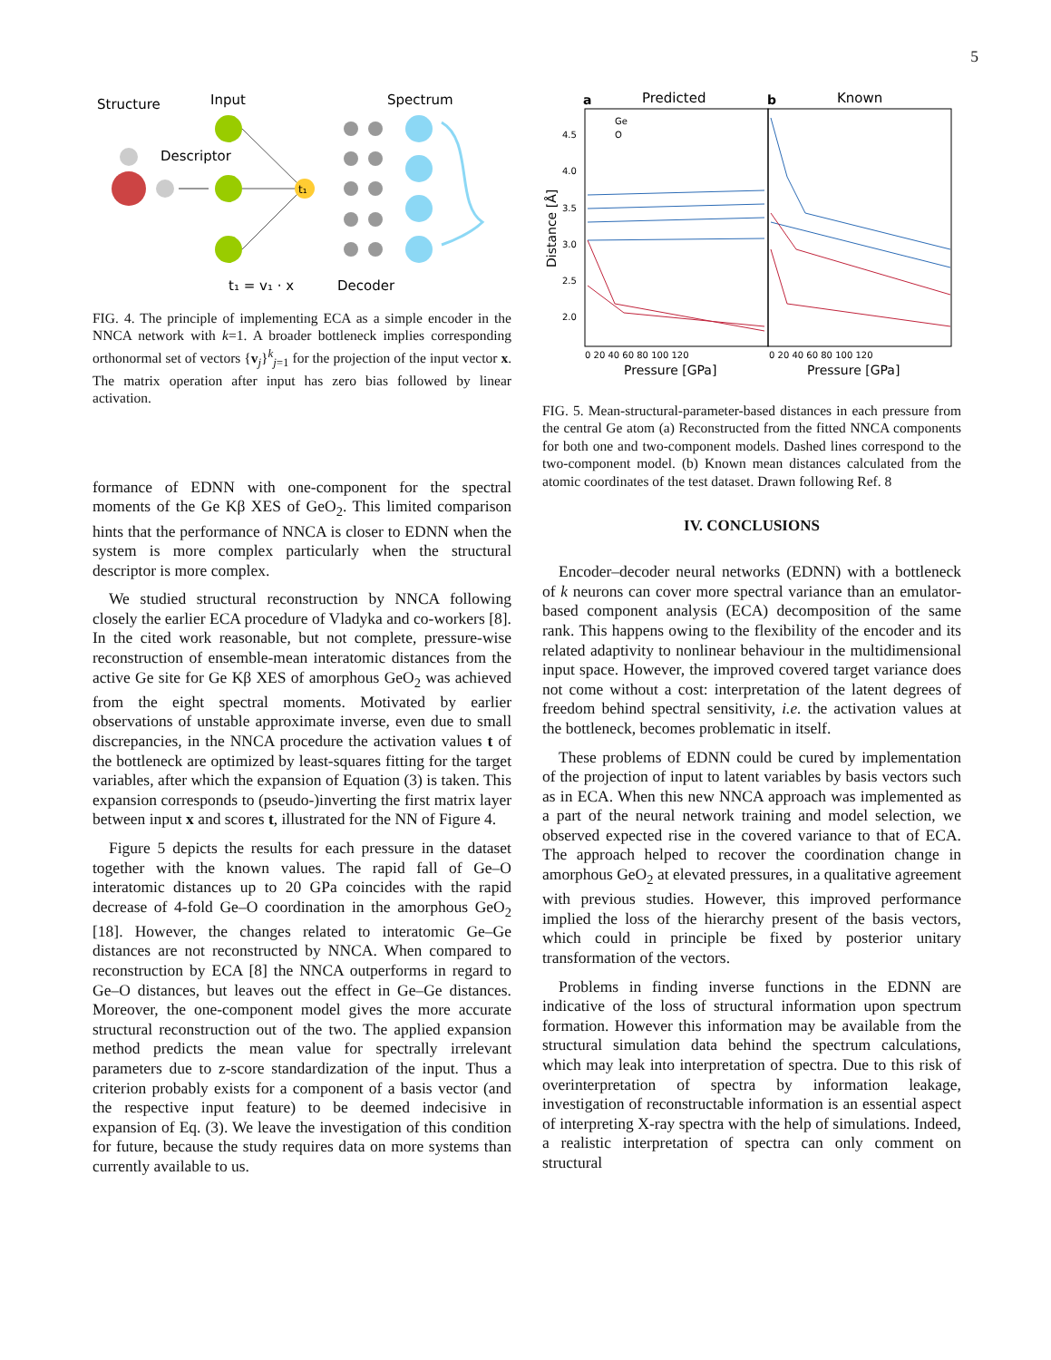5
Structure
Input
Spectrum
Descriptor
t₁
t₁ = v₁ · x
Decoder
FIG. 4. The principle of implementing ECA as a simple encoder in the NNCA network with k=1. A broader bottleneck implies corresponding orthonormal set of vectors {v<sub>j</sub>}<sup>k</sup><sub>j=1</sub> for the projection of the input vector x. The matrix operation after input has zero bias followed by linear activation.
formance of EDNN with one-component for the spectral moments of the Ge Kβ XES of GeO<sub>2</sub>. This limited comparison hints that the performance of NNCA is closer to EDNN when the system is more complex particularly when the structural descriptor is more complex.
We studied structural reconstruction by NNCA following closely the earlier ECA procedure of Vladyka and co-workers [8]. In the cited work reasonable, but not complete, pressure-wise reconstruction of ensemble-mean interatomic distances from the active Ge site for Ge Kβ XES of amorphous GeO<sub>2</sub> was achieved from the eight spectral moments. Motivated by earlier observations of unstable approximate inverse, even due to small discrepancies, in the NNCA procedure the activation values t of the bottleneck are optimized by least-squares fitting for the target variables, after which the expansion of Equation (3) is taken. This expansion corresponds to (pseudo-)inverting the first matrix layer between input x and scores t, illustrated for the NN of Figure 4.
Figure 5 depicts the results for each pressure in the dataset together with the known values. The rapid fall of Ge–O interatomic distances up to 20 GPa coincides with the rapid decrease of 4-fold Ge–O coordination in the amorphous GeO<sub>2</sub> [18]. However, the changes related to interatomic Ge–Ge distances are not reconstructed by NNCA. When compared to reconstruction by ECA [8] the NNCA outperforms in regard to Ge–O distances, but leaves out the effect in Ge–Ge distances. Moreover, the one-component model gives the more accurate structural reconstruction out of the two. The applied expansion method predicts the mean value for spectrally irrelevant parameters due to z-score standardization of the input. Thus a criterion probably exists for a component of a basis vector (and the respective input feature) to be deemed indecisive in expansion of Eq. (3). We leave the investigation of this condition for future, because the study requires data on more systems than currently available to us.
a
Predicted
b
Known
Distance [Å]
4.5
4.0
3.5
3.0
2.5
2.0
0 20 40 60 80 100 120
0 20 40 60 80 100 120
Pressure [GPa]
Pressure [GPa]
Ge
O
FIG. 5. Mean-structural-parameter-based distances in each pressure from the central Ge atom (a) Reconstructed from the fitted NNCA components for both one and two-component models. Dashed lines correspond to the two-component model. (b) Known mean distances calculated from the atomic coordinates of the test dataset. Drawn following Ref. 8
IV. CONCLUSIONS
Encoder–decoder neural networks (EDNN) with a bottleneck of k neurons can cover more spectral variance than an emulator-based component analysis (ECA) decomposition of the same rank. This happens owing to the flexibility of the encoder and its related adaptivity to nonlinear behaviour in the multidimensional input space. However, the improved covered target variance does not come without a cost: interpretation of the latent degrees of freedom behind spectral sensitivity, i.e. the activation values at the bottleneck, becomes problematic in itself.
These problems of EDNN could be cured by implementation of the projection of input to latent variables by basis vectors such as in ECA. When this new NNCA approach was implemented as a part of the neural network training and model selection, we observed expected rise in the covered variance to that of ECA. The approach helped to recover the coordination change in amorphous GeO<sub>2</sub> at elevated pressures, in a qualitative agreement with previous studies. However, this improved performance implied the loss of the hierarchy present of the basis vectors, which could in principle be fixed by posterior unitary transformation of the vectors.
Problems in finding inverse functions in the EDNN are indicative of the loss of structural information upon spectrum formation. However this information may be available from the structural simulation data behind the spectrum calculations, which may leak into interpretation of spectra. Due to this risk of overinterpretation of spectra by information leakage, investigation of reconstructable information is an essential aspect of interpreting X-ray spectra with the help of simulations. Indeed, a realistic interpretation of spectra can only comment on structural